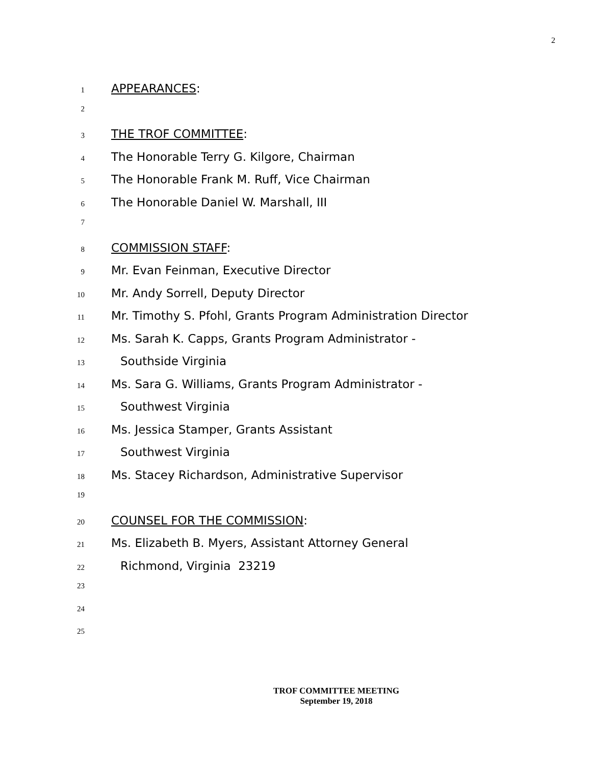2
1 APPEARANCES:
2
3 THE TROF COMMITTEE:
4 The Honorable Terry G. Kilgore, Chairman
5 The Honorable Frank M. Ruff, Vice Chairman
6 The Honorable Daniel W. Marshall, III
7
8 COMMISSION STAFF:
9 Mr. Evan Feinman, Executive Director
10 Mr. Andy Sorrell, Deputy Director
11 Mr. Timothy S. Pfohl, Grants Program Administration Director
12 Ms. Sarah K. Capps, Grants Program Administrator -
13 Southside Virginia
14 Ms. Sara G. Williams, Grants Program Administrator -
15 Southwest Virginia
16 Ms. Jessica Stamper, Grants Assistant
17 Southwest Virginia
18 Ms. Stacey Richardson, Administrative Supervisor
19
20 COUNSEL FOR THE COMMISSION:
21 Ms. Elizabeth B. Myers, Assistant Attorney General
22 Richmond, Virginia 23219
23
24
25
TROF COMMITTEE MEETING
September 19, 2018